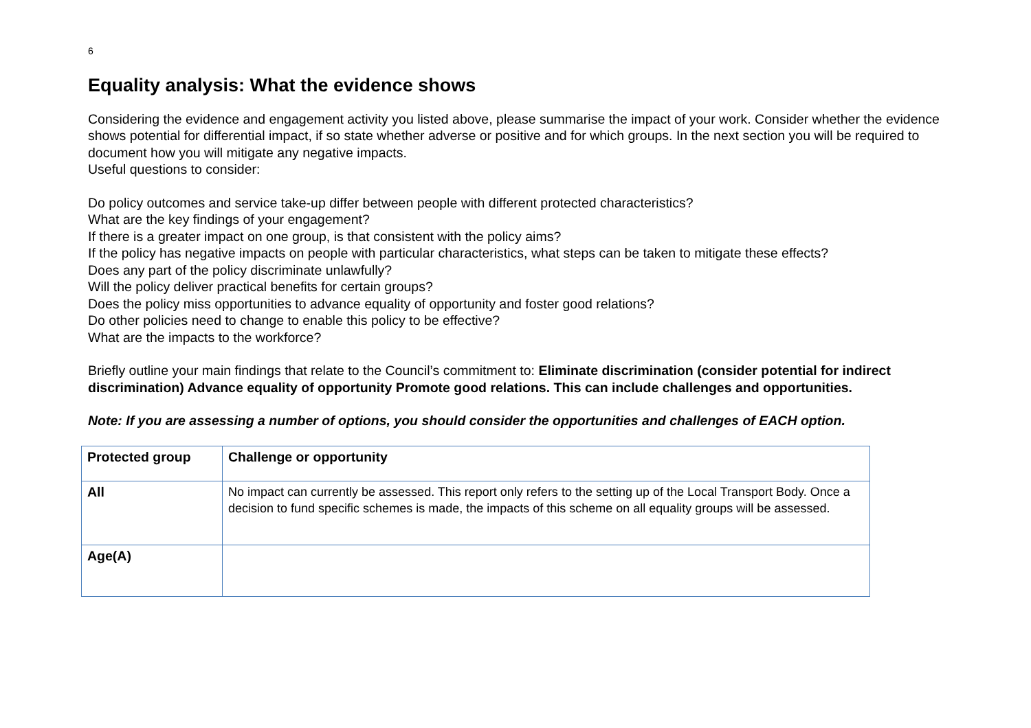6
Equality analysis: What the evidence shows
Considering the evidence and engagement activity you listed above, please summarise the impact of your work. Consider whether the evidence shows potential for differential impact, if so state whether adverse or positive and for which groups. In the next section you will be required to document how you will mitigate any negative impacts.
Useful questions to consider:
Do policy outcomes and service take-up differ between people with different protected characteristics?
What are the key findings of your engagement?
If there is a greater impact on one group, is that consistent with the policy aims?
If the policy has negative impacts on people with particular characteristics, what steps can be taken to mitigate these effects?
Does any part of the policy discriminate unlawfully?
Will the policy deliver practical benefits for certain groups?
Does the policy miss opportunities to advance equality of opportunity and foster good relations?
Do other policies need to change to enable this policy to be effective?
What are the impacts to the workforce?
Briefly outline your main findings that relate to the Council’s commitment to: Eliminate discrimination (consider potential for indirect discrimination) Advance equality of opportunity Promote good relations. This can include challenges and opportunities.
Note: If you are assessing a number of options, you should consider the opportunities and challenges of EACH option.
| Protected group | Challenge or opportunity |
| --- | --- |
| All | No impact can currently be assessed. This report only refers to the setting up of the Local Transport Body. Once a decision to fund specific schemes is made, the impacts of this scheme on all equality groups will be assessed. |
| Age(A) | |